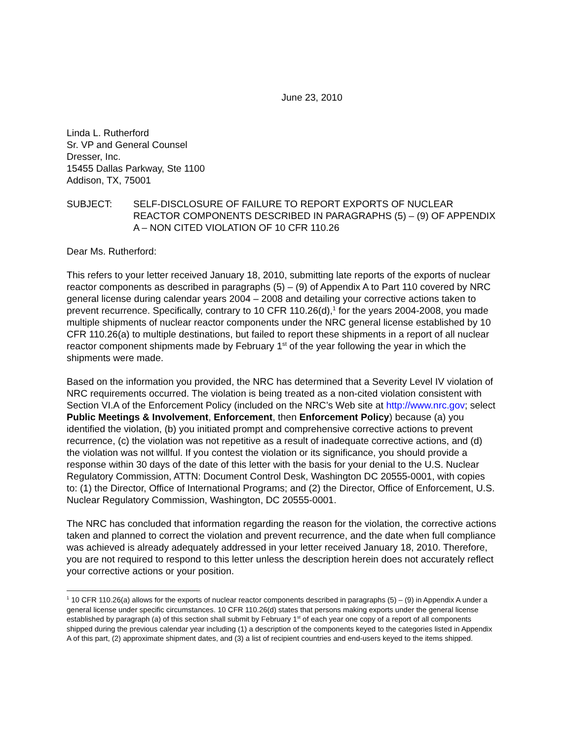June 23, 2010
Linda L. Rutherford
Sr. VP and General Counsel
Dresser, Inc.
15455 Dallas Parkway, Ste 1100
Addison, TX, 75001
SUBJECT: SELF-DISCLOSURE OF FAILURE TO REPORT EXPORTS OF NUCLEAR REACTOR COMPONENTS DESCRIBED IN PARAGRAPHS (5) – (9) OF APPENDIX A – NON CITED VIOLATION OF 10 CFR 110.26
Dear Ms. Rutherford:
This refers to your letter received January 18, 2010, submitting late reports of the exports of nuclear reactor components as described in paragraphs (5) – (9) of Appendix A to Part 110 covered by NRC general license during calendar years 2004 – 2008 and detailing your corrective actions taken to prevent recurrence. Specifically, contrary to 10 CFR 110.26(d),<sup>1</sup> for the years 2004-2008, you made multiple shipments of nuclear reactor components under the NRC general license established by 10 CFR 110.26(a) to multiple destinations, but failed to report these shipments in a report of all nuclear reactor component shipments made by February 1<sup>st</sup> of the year following the year in which the shipments were made.
Based on the information you provided, the NRC has determined that a Severity Level IV violation of NRC requirements occurred. The violation is being treated as a non-cited violation consistent with Section VI.A of the Enforcement Policy (included on the NRC’s Web site at http://www.nrc.gov; select Public Meetings & Involvement, Enforcement, then Enforcement Policy) because (a) you identified the violation, (b) you initiated prompt and comprehensive corrective actions to prevent recurrence, (c) the violation was not repetitive as a result of inadequate corrective actions, and (d) the violation was not willful. If you contest the violation or its significance, you should provide a response within 30 days of the date of this letter with the basis for your denial to the U.S. Nuclear Regulatory Commission, ATTN: Document Control Desk, Washington DC 20555-0001, with copies to: (1) the Director, Office of International Programs; and (2) the Director, Office of Enforcement, U.S. Nuclear Regulatory Commission, Washington, DC 20555-0001.
The NRC has concluded that information regarding the reason for the violation, the corrective actions taken and planned to correct the violation and prevent recurrence, and the date when full compliance was achieved is already adequately addressed in your letter received January 18, 2010. Therefore, you are not required to respond to this letter unless the description herein does not accurately reflect your corrective actions or your position.
<sup>1</sup> 10 CFR 110.26(a) allows for the exports of nuclear reactor components described in paragraphs (5) – (9) in Appendix A under a general license under specific circumstances. 10 CFR 110.26(d) states that persons making exports under the general license established by paragraph (a) of this section shall submit by February 1<sup>st</sup> of each year one copy of a report of all components shipped during the previous calendar year including (1) a description of the components keyed to the categories listed in Appendix A of this part, (2) approximate shipment dates, and (3) a list of recipient countries and end-users keyed to the items shipped.